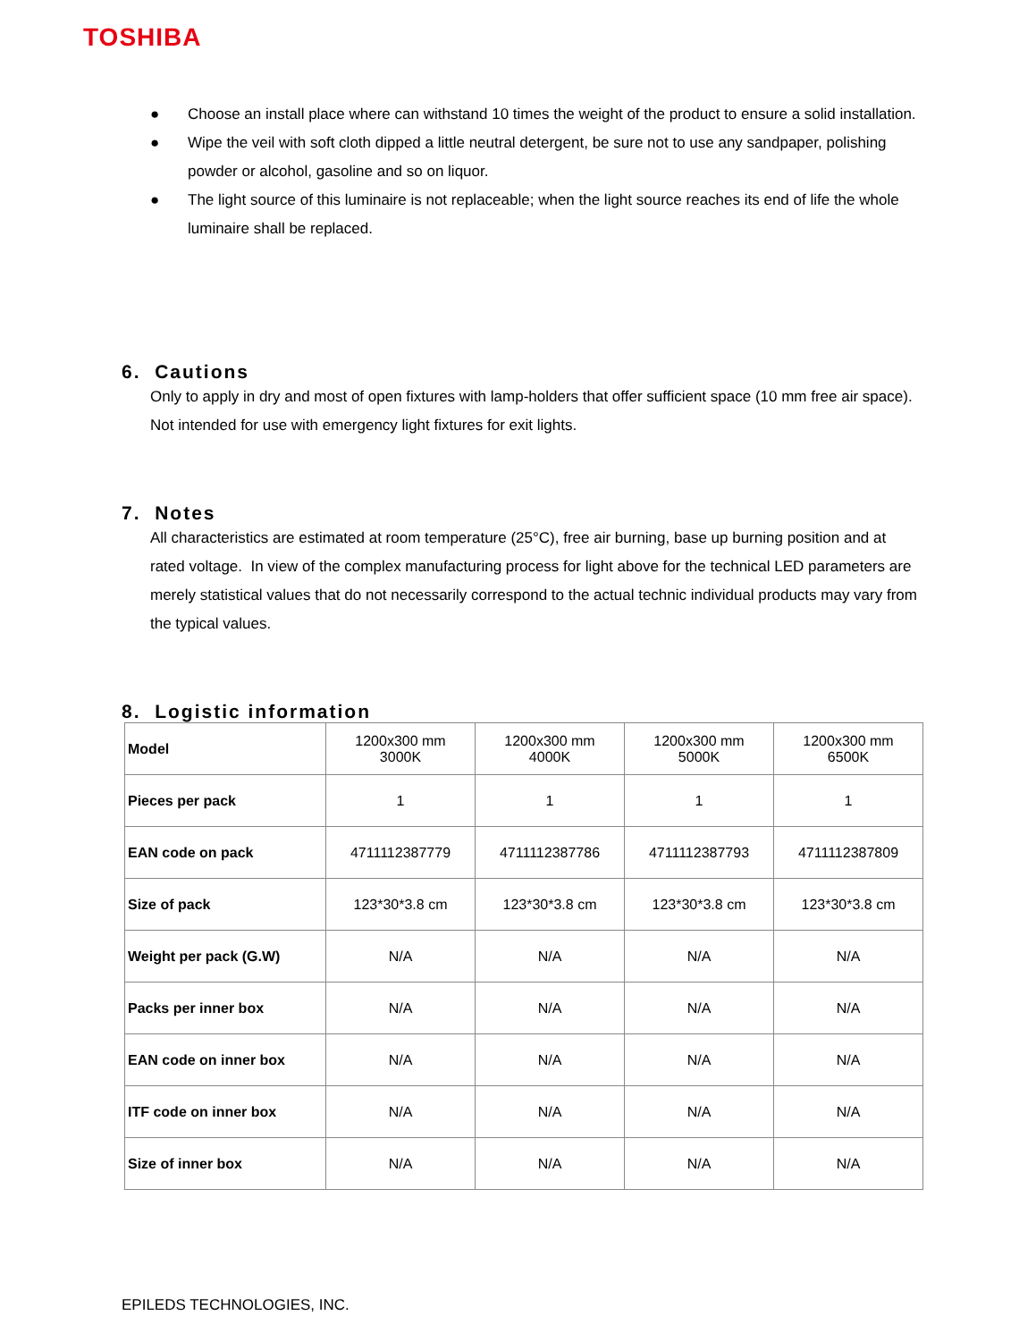TOSHIBA
● Choose an install place where can withstand 10 times the weight of the product to ensure a solid installation.
● Wipe the veil with soft cloth dipped a little neutral detergent, be sure not to use any sandpaper, polishing powder or alcohol, gasoline and so on liquor.
● The light source of this luminaire is not replaceable; when the light source reaches its end of life the whole luminaire shall be replaced.
6. Cautions
Only to apply in dry and most of open fixtures with lamp-holders that offer sufficient space (10 mm free air space). Not intended for use with emergency light fixtures for exit lights.
7. Notes
All characteristics are estimated at room temperature (25°C), free air burning, base up burning position and at rated voltage. In view of the complex manufacturing process for light above for the technical LED parameters are merely statistical values that do not necessarily correspond to the actual technic individual products may vary from the typical values.
8. Logistic information
| Model | 1200x300 mm 3000K | 1200x300 mm 4000K | 1200x300 mm 5000K | 1200x300 mm 6500K |
| Pieces per pack | 1 | 1 | 1 | 1 |
| EAN code on pack | 4711112387779 | 4711112387786 | 4711112387793 | 4711112387809 |
| Size of pack | 123*30*3.8 cm | 123*30*3.8 cm | 123*30*3.8 cm | 123*30*3.8 cm |
| Weight per pack (G.W) | N/A | N/A | N/A | N/A |
| Packs per inner box | N/A | N/A | N/A | N/A |
| EAN code on inner box | N/A | N/A | N/A | N/A |
| ITF code on inner box | N/A | N/A | N/A | N/A |
| Size of inner box | N/A | N/A | N/A | N/A |
EPILEDS TECHNOLOGIES, INC.